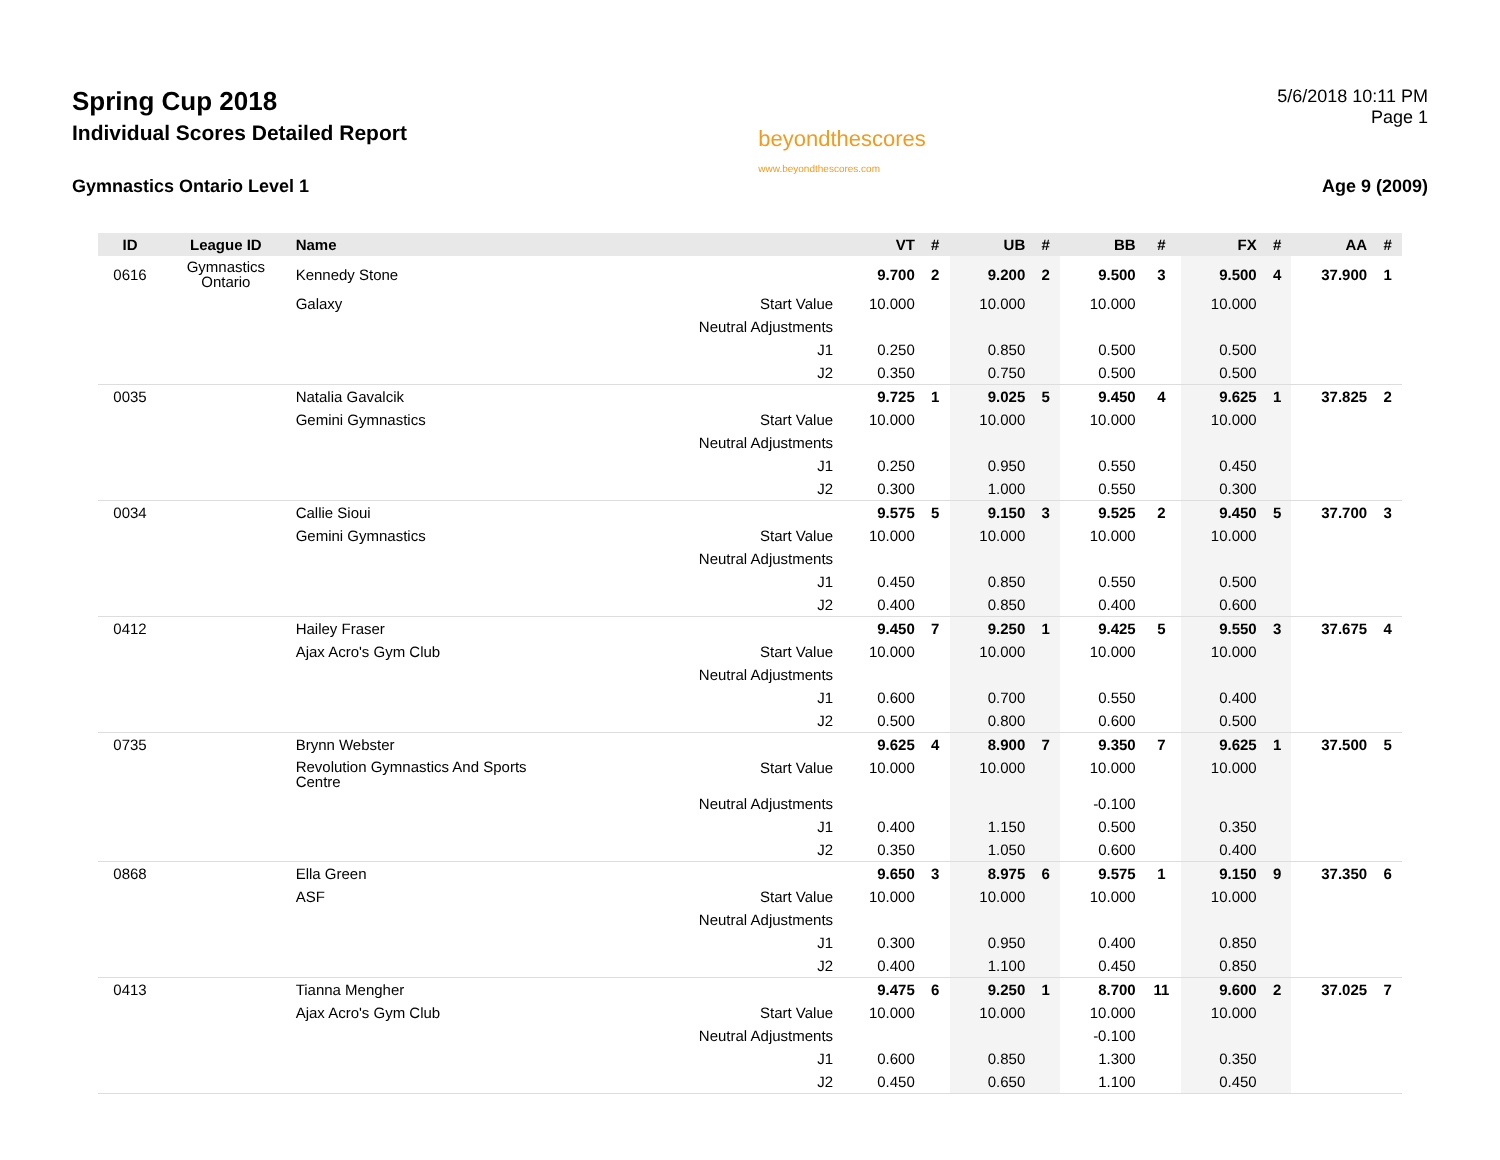Spring Cup 2018
Individual Scores Detailed Report
beyondthescores
www.beyondthescores.com
5/6/2018 10:11 PM
Page 1
Gymnastics Ontario Level 1 Age 9 (2009)
| ID | League ID | Name | | VT | # | UB | # | BB | # | FX | # | AA | # |
| --- | --- | --- | --- | --- | --- | --- | --- | --- | --- | --- | --- | --- | --- |
| 0616 | Gymnastics Ontario | Kennedy Stone | | 9.700 | 2 | 9.200 | 2 | 9.500 | 3 | 9.500 | 4 | 37.900 | 1 |
| | | Galaxy | Start Value | 10.000 | | 10.000 | | 10.000 | | 10.000 | | | |
| | | | Neutral Adjustments | | | | | | | | | | |
| | | | J1 | 0.250 | | 0.850 | | 0.500 | | 0.500 | | | |
| | | | J2 | 0.350 | | 0.750 | | 0.500 | | 0.500 | | | |
| 0035 | | Natalia Gavalcik | | 9.725 | 1 | 9.025 | 5 | 9.450 | 4 | 9.625 | 1 | 37.825 | 2 |
| | | Gemini Gymnastics | Start Value | 10.000 | | 10.000 | | 10.000 | | 10.000 | | | |
| | | | Neutral Adjustments | | | | | | | | | | |
| | | | J1 | 0.250 | | 0.950 | | 0.550 | | 0.450 | | | |
| | | | J2 | 0.300 | | 1.000 | | 0.550 | | 0.300 | | | |
| 0034 | | Callie Sioui | | 9.575 | 5 | 9.150 | 3 | 9.525 | 2 | 9.450 | 5 | 37.700 | 3 |
| | | Gemini Gymnastics | Start Value | 10.000 | | 10.000 | | 10.000 | | 10.000 | | | |
| | | | Neutral Adjustments | | | | | | | | | | |
| | | | J1 | 0.450 | | 0.850 | | 0.550 | | 0.500 | | | |
| | | | J2 | 0.400 | | 0.850 | | 0.400 | | 0.600 | | | |
| 0412 | | Hailey Fraser | | 9.450 | 7 | 9.250 | 1 | 9.425 | 5 | 9.550 | 3 | 37.675 | 4 |
| | | Ajax Acro's Gym Club | Start Value | 10.000 | | 10.000 | | 10.000 | | 10.000 | | | |
| | | | Neutral Adjustments | | | | | | | | | | |
| | | | J1 | 0.600 | | 0.700 | | 0.550 | | 0.400 | | | |
| | | | J2 | 0.500 | | 0.800 | | 0.600 | | 0.500 | | | |
| 0735 | | Brynn Webster | | 9.625 | 4 | 8.900 | 7 | 9.350 | 7 | 9.625 | 1 | 37.500 | 5 |
| | | Revolution Gymnastics And Sports Centre | Start Value | 10.000 | | 10.000 | | 10.000 | | 10.000 | | | |
| | | | Neutral Adjustments | | | | | -0.100 | | | | | |
| | | | J1 | 0.400 | | 1.150 | | 0.500 | | 0.350 | | | |
| | | | J2 | 0.350 | | 1.050 | | 0.600 | | 0.400 | | | |
| 0868 | | Ella Green | | 9.650 | 3 | 8.975 | 6 | 9.575 | 1 | 9.150 | 9 | 37.350 | 6 |
| | | ASF | Start Value | 10.000 | | 10.000 | | 10.000 | | 10.000 | | | |
| | | | Neutral Adjustments | | | | | | | | | | |
| | | | J1 | 0.300 | | 0.950 | | 0.400 | | 0.850 | | | |
| | | | J2 | 0.400 | | 1.100 | | 0.450 | | 0.850 | | | |
| 0413 | | Tianna Mengher | | 9.475 | 6 | 9.250 | 1 | 8.700 | 11 | 9.600 | 2 | 37.025 | 7 |
| | | Ajax Acro's Gym Club | Start Value | 10.000 | | 10.000 | | 10.000 | | 10.000 | | | |
| | | | Neutral Adjustments | | | | | -0.100 | | | | | |
| | | | J1 | 0.600 | | 0.850 | | 1.300 | | 0.350 | | | |
| | | | J2 | 0.450 | | 0.650 | | 1.100 | | 0.450 | | | |